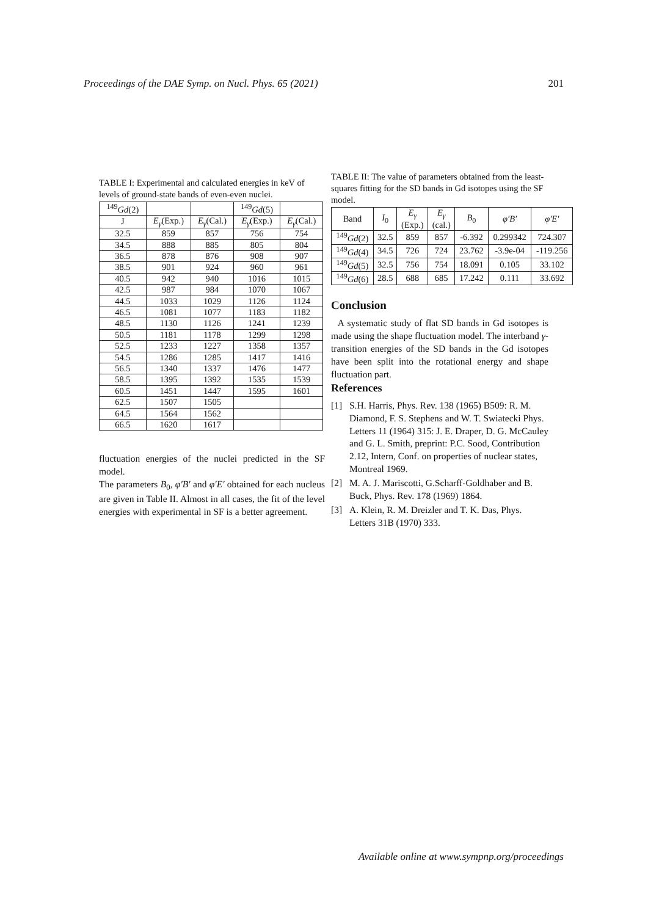Proceedings of the DAE Symp. on Nucl. Phys. 65 (2021) 201
TABLE I: Experimental and calculated energies in keV of levels of ground-state bands of even-even nuclei.
| <sup>149</sup> Gd (2) | | | <sup>149</sup> Gd (5) | |
| --- | --- | --- | --- | --- |
| J | E<sub>γ</sub> (Exp.) | E<sub>γ</sub> (Cal.) | E<sub>γ</sub> (Exp.) | E<sub>γ</sub> (Cal.) |
| 32.5 | 859 | 857 | 756 | 754 |
| 34.5 | 888 | 885 | 805 | 804 |
| 36.5 | 878 | 876 | 908 | 907 |
| 38.5 | 901 | 924 | 960 | 961 |
| 40.5 | 942 | 940 | 1016 | 1015 |
| 42.5 | 987 | 984 | 1070 | 1067 |
| 44.5 | 1033 | 1029 | 1126 | 1124 |
| 46.5 | 1081 | 1077 | 1183 | 1182 |
| 48.5 | 1130 | 1126 | 1241 | 1239 |
| 50.5 | 1181 | 1178 | 1299 | 1298 |
| 52.5 | 1233 | 1227 | 1358 | 1357 |
| 54.5 | 1286 | 1285 | 1417 | 1416 |
| 56.5 | 1340 | 1337 | 1476 | 1477 |
| 58.5 | 1395 | 1392 | 1535 | 1539 |
| 60.5 | 1451 | 1447 | 1595 | 1601 |
| 62.5 | 1507 | 1505 | | |
| 64.5 | 1564 | 1562 | | |
| 66.5 | 1620 | 1617 | | |
fluctuation energies of the nuclei predicted in the SF model.
The parameters B<sub>0</sub>, φ′B′ and φ′E′ obtained for each nucleus are given in Table II. Almost in all cases, the fit of the level energies with experimental in SF is a better agreement.
TABLE II: The value of parameters obtained from the least-squares fitting for the SD bands in Gd isotopes using the SF model.
| Band | I<sub>0</sub> | E<sub>γ</sub> (Exp.) | E<sub>γ</sub> (cal.) | B<sub>0</sub> | φ′B′ | φ′E′ |
| --- | --- | --- | --- | --- | --- | --- |
| <sup>149</sup> Gd (2) | 32.5 | 859 | 857 | -6.392 | 0.299342 | 724.307 |
| <sup>149</sup> Gd (4) | 34.5 | 726 | 724 | 23.762 | -3.9e-04 | -119.256 |
| <sup>149</sup> Gd (5) | 32.5 | 756 | 754 | 18.091 | 0.105 | 33.102 |
| <sup>149</sup> Gd (6) | 28.5 | 688 | 685 | 17.242 | 0.111 | 33.692 |
Conclusion
A systematic study of flat SD bands in Gd isotopes is made using the shape fluctuation model. The interband γ-transition energies of the SD bands in the Gd isotopes have been split into the rotational energy and shape fluctuation part.
References
[1] S.H. Harris, Phys. Rev. 138 (1965) B509: R. M. Diamond, F. S. Stephens and W. T. Swiatecki Phys. Letters 11 (1964) 315: J. E. Draper, D. G. McCauley and G. L. Smith, preprint: P.C. Sood, Contribution 2.12, Intern, Conf. on properties of nuclear states, Montreal 1969.
[2] M. A. J. Mariscotti, G.Scharff-Goldhaber and B. Buck, Phys. Rev. 178 (1969) 1864.
[3] A. Klein, R. M. Dreizler and T. K. Das, Phys. Letters 31B (1970) 333.
Available online at www.sympnp.org/proceedings